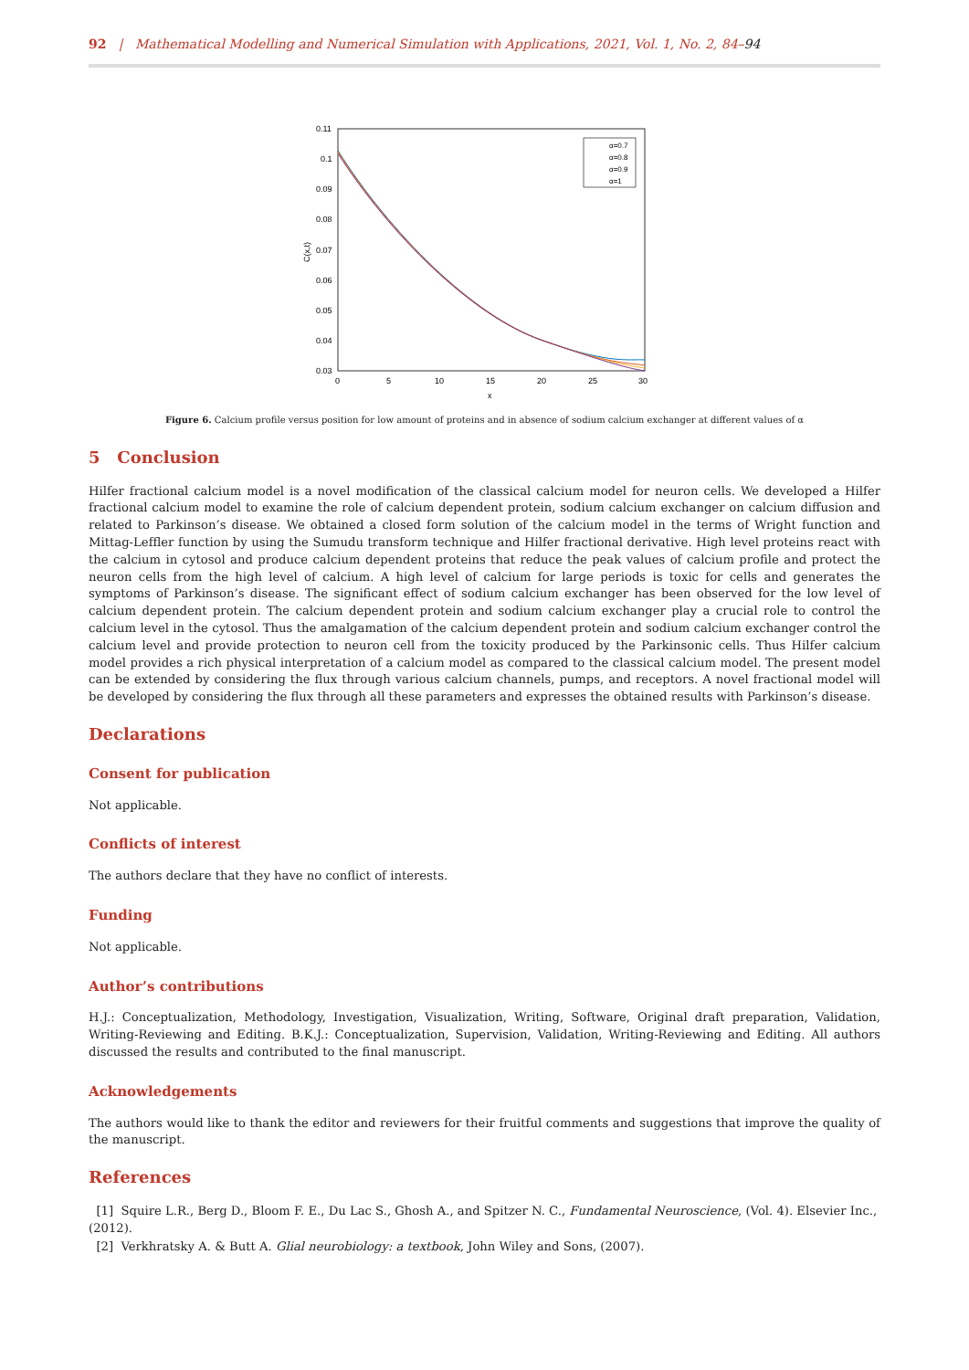92 | Mathematical Modelling and Numerical Simulation with Applications, 2021, Vol. 1, No. 2, 84–94
0.11
0.1
0.09
0.08
0.07
0.06
0.05
0.04
0.03
0
5
10
15
20
25
30
x
C(x,t)
α=0.7
α=0.8
α=0.9
α=1
Figure 6. Calcium profile versus position for low amount of proteins and in absence of sodium calcium exchanger at different values of α
5 Conclusion
Hilfer fractional calcium model is a novel modification of the classical calcium model for neuron cells. We developed a Hilfer fractional calcium model to examine the role of calcium dependent protein, sodium calcium exchanger on calcium diffusion and related to Parkinson’s disease. We obtained a closed form solution of the calcium model in the terms of Wright function and Mittag-Leffler function by using the Sumudu transform technique and Hilfer fractional derivative. High level proteins react with the calcium in cytosol and produce calcium dependent proteins that reduce the peak values of calcium profile and protect the neuron cells from the high level of calcium. A high level of calcium for large periods is toxic for cells and generates the symptoms of Parkinson’s disease. The significant effect of sodium calcium exchanger has been observed for the low level of calcium dependent protein. The calcium dependent protein and sodium calcium exchanger play a crucial role to control the calcium level in the cytosol. Thus the amalgamation of the calcium dependent protein and sodium calcium exchanger control the calcium level and provide protection to neuron cell from the toxicity produced by the Parkinsonic cells. Thus Hilfer calcium model provides a rich physical interpretation of a calcium model as compared to the classical calcium model. The present model can be extended by considering the flux through various calcium channels, pumps, and receptors. A novel fractional model will be developed by considering the flux through all these parameters and expresses the obtained results with Parkinson’s disease.
Declarations
Consent for publication
Not applicable.
Conflicts of interest
The authors declare that they have no conflict of interests.
Funding
Not applicable.
Author’s contributions
H.J.: Conceptualization, Methodology, Investigation, Visualization, Writing, Software, Original draft preparation, Validation, Writing-Reviewing and Editing. B.K.J.: Conceptualization, Supervision, Validation, Writing-Reviewing and Editing. All authors discussed the results and contributed to the final manuscript.
Acknowledgements
The authors would like to thank the editor and reviewers for their fruitful comments and suggestions that improve the quality of the manuscript.
References
[1] Squire L.R., Berg D., Bloom F. E., Du Lac S., Ghosh A., and Spitzer N. C., Fundamental Neuroscience, (Vol. 4). Elsevier Inc., (2012).
[2] Verkhratsky A. & Butt A. Glial neurobiology: a textbook, John Wiley and Sons, (2007).